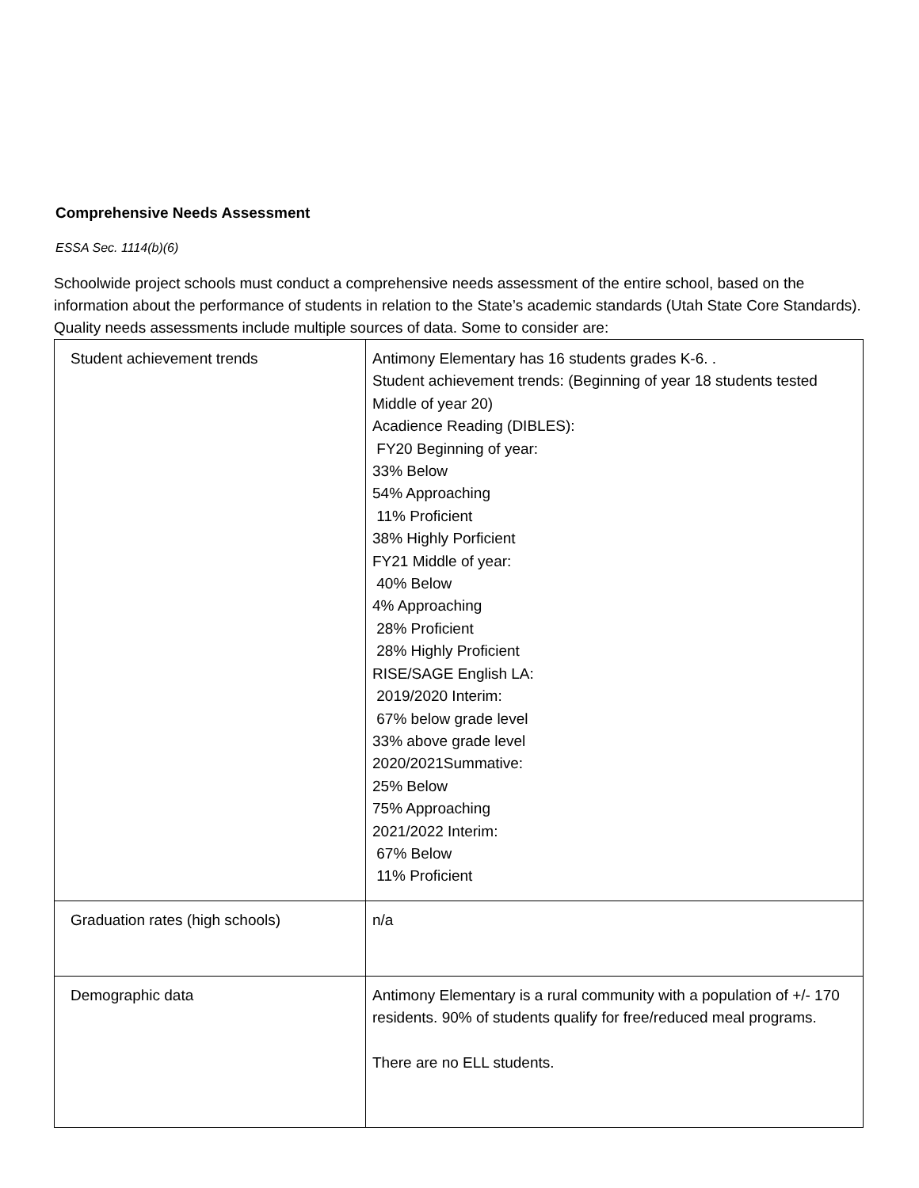Comprehensive Needs Assessment
ESSA Sec. 1114(b)(6)
Schoolwide project schools must conduct a comprehensive needs assessment of the entire school, based on the information about the performance of students in relation to the State’s academic standards (Utah State Core Standards). Quality needs assessments include multiple sources of data. Some to consider are:
| Student achievement trends | Antimony Elementary has 16 students grades K-6. . Student achievement trends: (Beginning of year 18 students tested Middle of year 20) Acadience Reading (DIBLES): FY20 Beginning of year: 33% Below 54% Approaching 11% Proficient 38% Highly Porficient FY21 Middle of year: 40% Below 4% Approaching 28% Proficient 28% Highly Proficient RISE/SAGE English LA: 2019/2020 Interim: 67% below grade level 33% above grade level 2020/2021Summative: 25% Below 75% Approaching 2021/2022 Interim: 67% Below 11% Proficient |
| Graduation rates (high schools) | n/a |
| Demographic data | Antimony Elementary is a rural community with a population of +/- 170 residents. 90% of students qualify for free/reduced meal programs. There are no ELL students. |